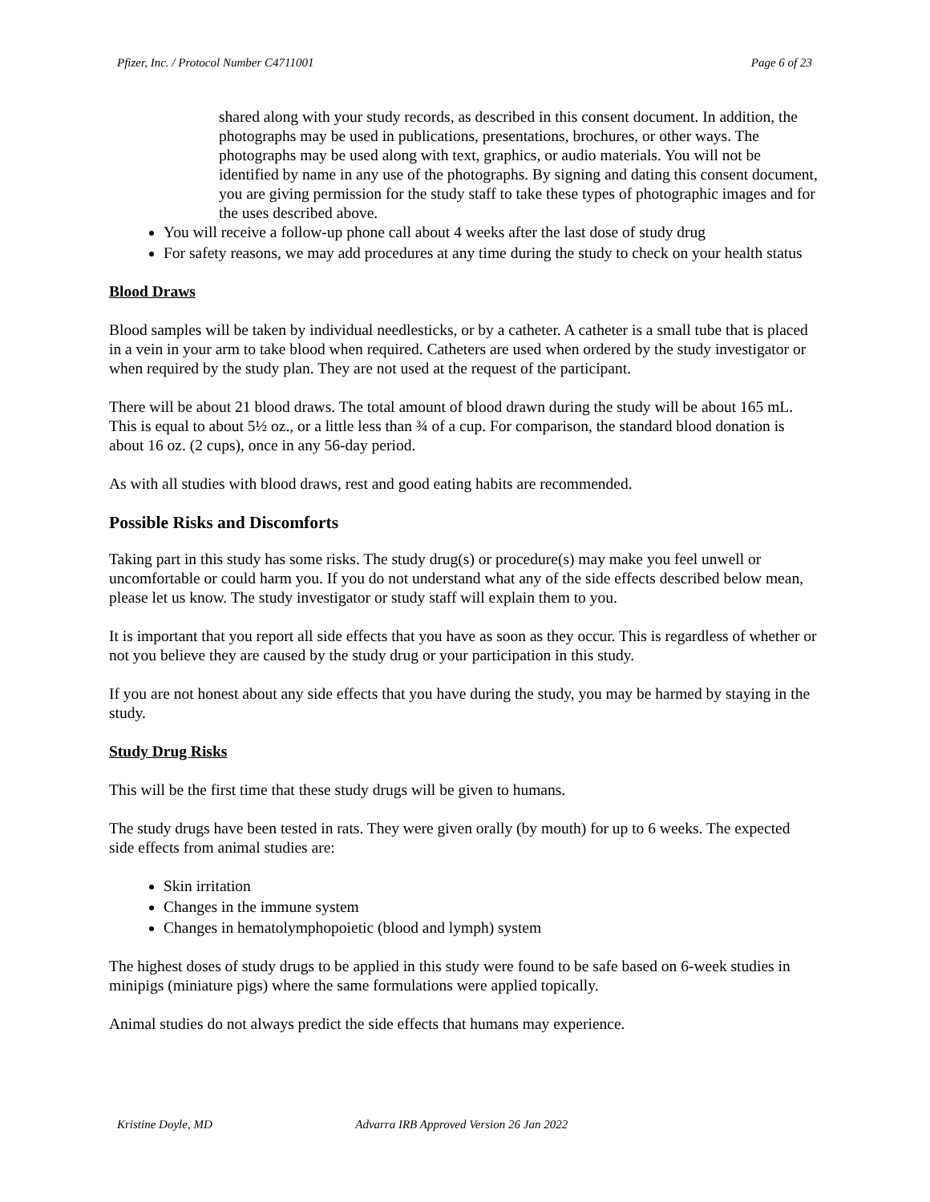Pfizer, Inc. / Protocol Number C4711001 Page 6 of 23
shared along with your study records, as described in this consent document. In addition, the photographs may be used in publications, presentations, brochures, or other ways. The photographs may be used along with text, graphics, or audio materials. You will not be identified by name in any use of the photographs. By signing and dating this consent document, you are giving permission for the study staff to take these types of photographic images and for the uses described above.
You will receive a follow-up phone call about 4 weeks after the last dose of study drug
For safety reasons, we may add procedures at any time during the study to check on your health status
Blood Draws
Blood samples will be taken by individual needlesticks, or by a catheter. A catheter is a small tube that is placed in a vein in your arm to take blood when required. Catheters are used when ordered by the study investigator or when required by the study plan. They are not used at the request of the participant.
There will be about 21 blood draws. The total amount of blood drawn during the study will be about 165 mL. This is equal to about 5½ oz., or a little less than ¾ of a cup. For comparison, the standard blood donation is about 16 oz. (2 cups), once in any 56-day period.
As with all studies with blood draws, rest and good eating habits are recommended.
Possible Risks and Discomforts
Taking part in this study has some risks. The study drug(s) or procedure(s) may make you feel unwell or uncomfortable or could harm you. If you do not understand what any of the side effects described below mean, please let us know. The study investigator or study staff will explain them to you.
It is important that you report all side effects that you have as soon as they occur. This is regardless of whether or not you believe they are caused by the study drug or your participation in this study.
If you are not honest about any side effects that you have during the study, you may be harmed by staying in the study.
Study Drug Risks
This will be the first time that these study drugs will be given to humans.
The study drugs have been tested in rats. They were given orally (by mouth) for up to 6 weeks. The expected side effects from animal studies are:
Skin irritation
Changes in the immune system
Changes in hematolymphopoietic (blood and lymph) system
The highest doses of study drugs to be applied in this study were found to be safe based on 6-week studies in minipigs (miniature pigs) where the same formulations were applied topically.
Animal studies do not always predict the side effects that humans may experience.
Kristine Doyle, MD Advarra IRB Approved Version 26 Jan 2022